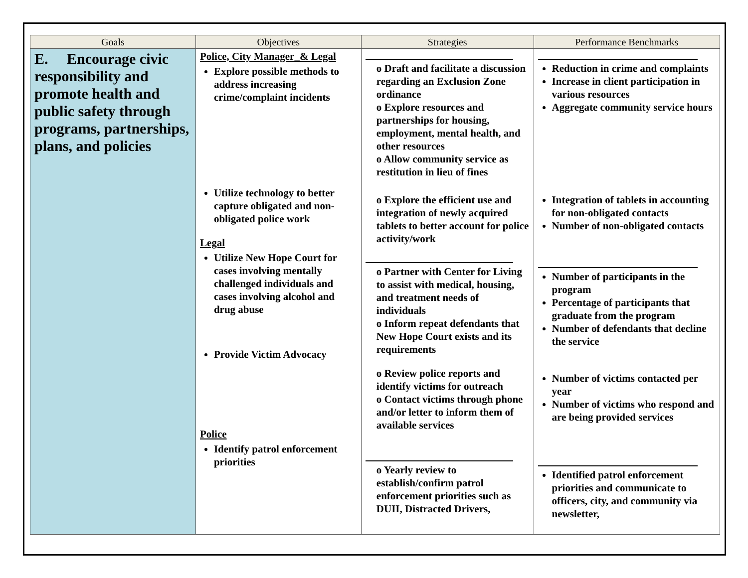| Goals | Objectives | Strategies | Performance Benchmarks |
| --- | --- | --- | --- |
| E. Encourage civic responsibility and promote health and public safety through programs, partnerships, plans, and policies | Police, City Manager_& Legal Explore possible methods to address increasing crime/complaint incidents Utilize technology to better capture obligated and non-obligated police work Legal Utilize New Hope Court for cases involving mentally challenged individuals and cases involving alcohol and drug abuse Provide Victim Advocacy Police Identify patrol enforcement priorities | o Draft and facilitate a discussion regarding an Exclusion Zone ordinance o Explore resources and partnerships for housing, employment, mental health, and other resources o Allow community service as restitution in lieu of fines o Explore the efficient use and integration of newly acquired tablets to better account for police activity/work o Partner with Center for Living to assist with medical, housing, and treatment needs of individuals o Inform repeat defendants that New Hope Court exists and its requirements o Review police reports and identify victims for outreach o Contact victims through phone and/or letter to inform them of available services o Yearly review to establish/confirm patrol enforcement priorities such as DUII, Distracted Drivers, | Reduction in crime and complaints Increase in client participation in various resources Aggregate community service hours Integration of tablets in accounting for non-obligated contacts Number of non-obligated contacts Number of participants in the program Percentage of participants that graduate from the program Number of defendants that decline the service Number of victims contacted per year Number of victims who respond and are being provided services Identified patrol enforcement priorities and communicate to officers, city, and community via newsletter, |